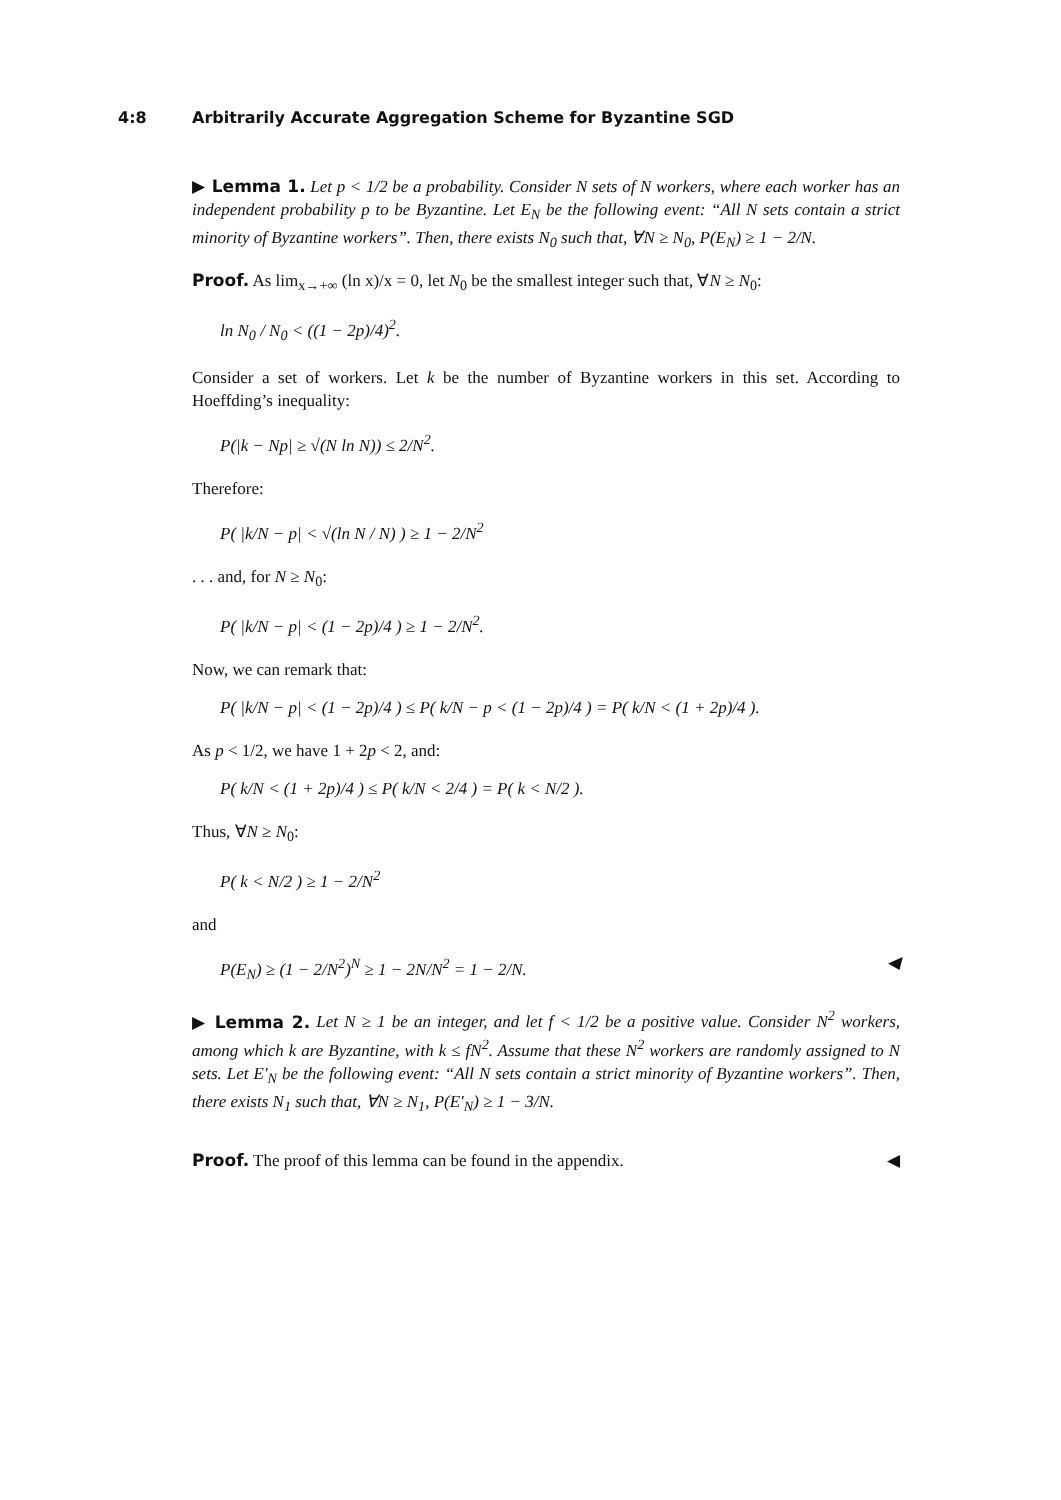4:8 Arbitrarily Accurate Aggregation Scheme for Byzantine SGD
▶ Lemma 1. Let p < 1/2 be a probability. Consider N sets of N workers, where each worker has an independent probability p to be Byzantine. Let E<sub>N</sub> be the following event: “All N sets contain a strict minority of Byzantine workers”. Then, there exists N<sub>0</sub> such that, ∀N ≥ N<sub>0</sub>, P(E<sub>N</sub>) ≥ 1 − 2/N.
Proof. As lim<sub>x→+∞</sub> (ln x)/x = 0, let N<sub>0</sub> be the smallest integer such that, ∀N ≥ N<sub>0</sub>:
ln N<sub>0</sub> / N<sub>0</sub> < ((1 − 2p)/4)<sup>2</sup>.
Consider a set of workers. Let k be the number of Byzantine workers in this set. According to Hoeffding’s inequality:
P(|k − Np| ≥ √(N ln N)) ≤ 2/N<sup>2</sup>.
Therefore:
P( |k/N − p| < √(ln N / N) ) ≥ 1 − 2/N<sup>2</sup>
. . . and, for N ≥ N<sub>0</sub>:
P( |k/N − p| < (1 − 2p)/4 ) ≥ 1 − 2/N<sup>2</sup>.
Now, we can remark that:
P( |k/N − p| < (1 − 2p)/4 ) ≤ P( k/N − p < (1 − 2p)/4 ) = P( k/N < (1 + 2p)/4 ).
As p < 1/2, we have 1 + 2p < 2, and:
P( k/N < (1 + 2p)/4 ) ≤ P( k/N < 2/4 ) = P( k < N/2 ).
Thus, ∀N ≥ N<sub>0</sub>:
P( k < N/2 ) ≥ 1 − 2/N<sup>2</sup>
and
P(E<sub>N</sub>) ≥ (1 − 2/N<sup>2</sup>)<sup>N</sup> ≥ 1 − 2N/N<sup>2</sup> = 1 − 2/N. ◀
▶ Lemma 2. Let N ≥ 1 be an integer, and let f < 1/2 be a positive value. Consider N<sup>2</sup> workers, among which k are Byzantine, with k ≤ fN<sup>2</sup>. Assume that these N<sup>2</sup> workers are randomly assigned to N sets. Let E′<sub>N</sub> be the following event: “All N sets contain a strict minority of Byzantine workers”. Then, there exists N<sub>1</sub> such that, ∀N ≥ N<sub>1</sub>, P(E′<sub>N</sub>) ≥ 1 − 3/N.
Proof. The proof of this lemma can be found in the appendix. ◀